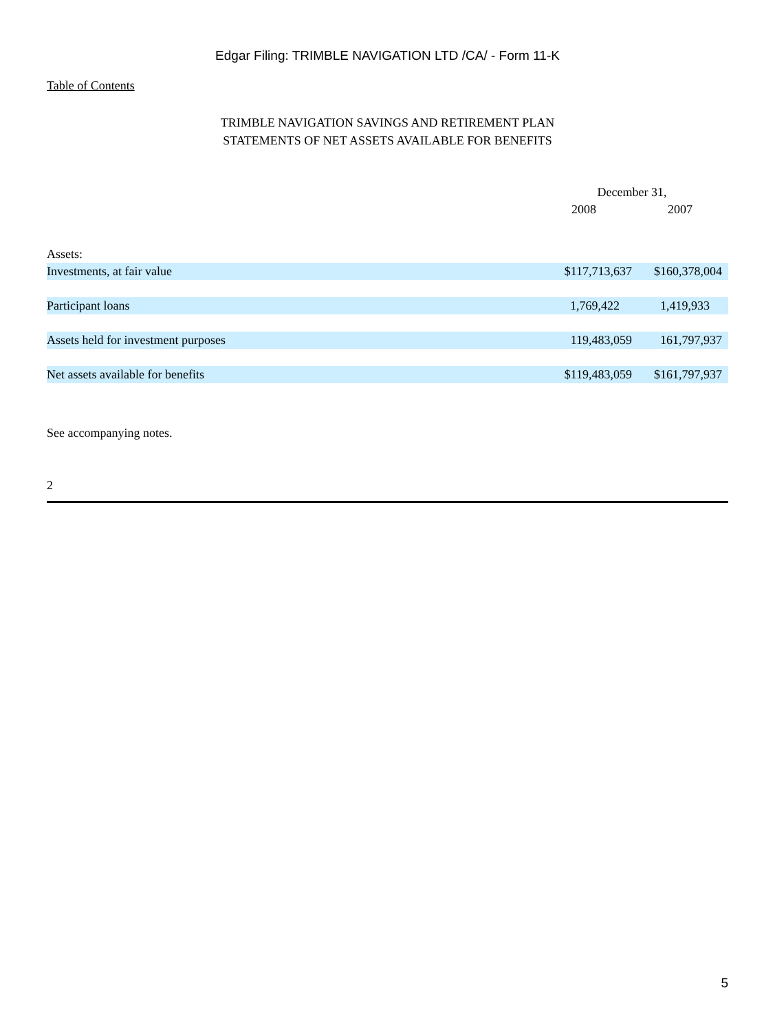Edgar Filing: TRIMBLE NAVIGATION LTD /CA/ - Form 11-K
Table of Contents
TRIMBLE NAVIGATION SAVINGS AND RETIREMENT PLAN
STATEMENTS OF NET ASSETS AVAILABLE FOR BENEFITS
| | December 31, | |
| --- | --- | --- |
| | 2008 | 2007 |
| Assets: | | |
| Investments, at fair value | $117,713,637 | $160,378,004 |
| Participant loans | 1,769,422 | 1,419,933 |
| Assets held for investment purposes | 119,483,059 | 161,797,937 |
| Net assets available for benefits | $119,483,059 | $161,797,937 |
See accompanying notes.
2
5